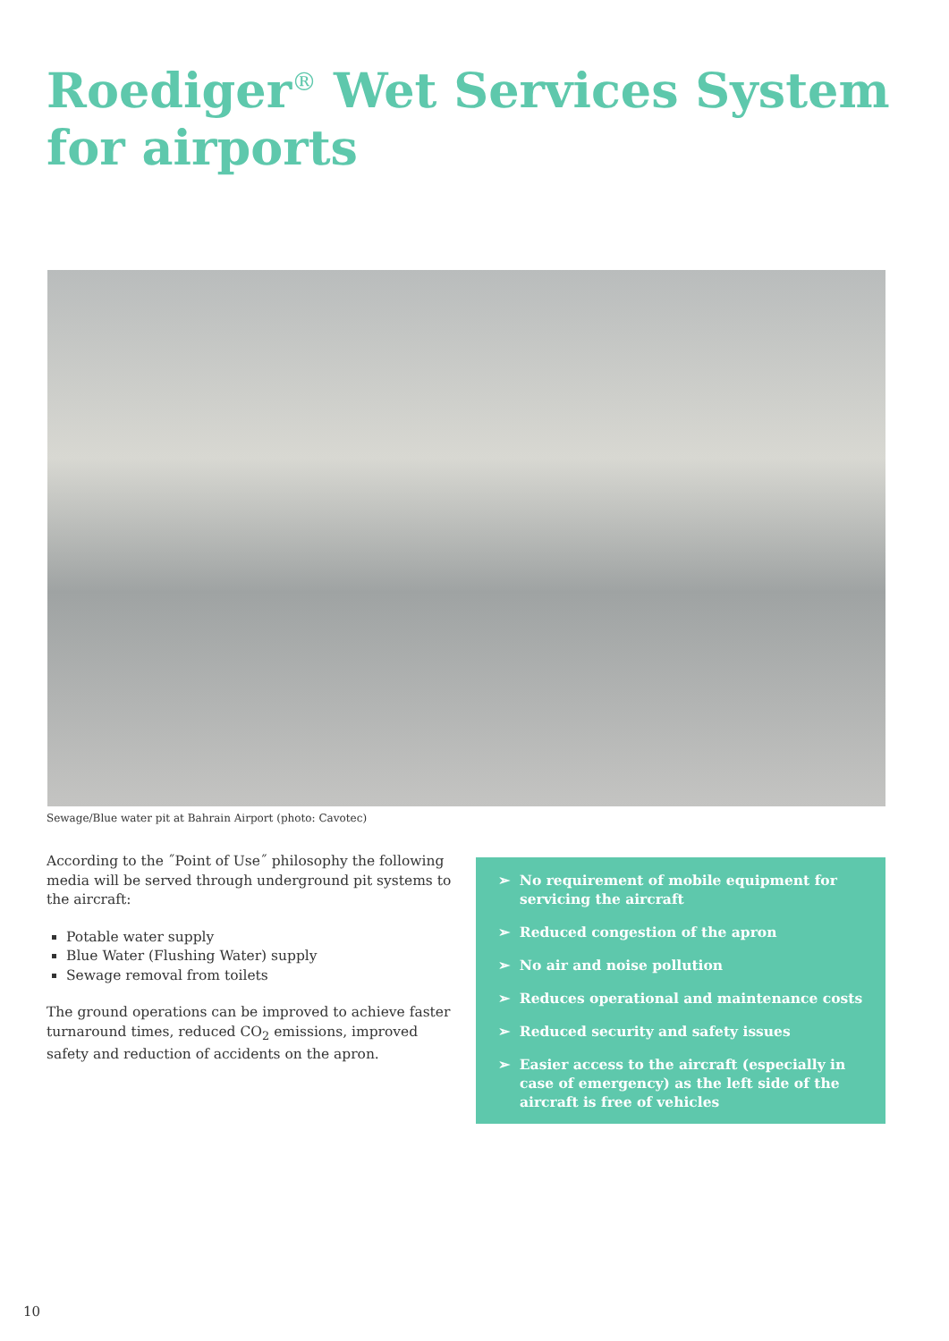Roediger<sup>®</sup> Wet Services System
for airports
Sewage/Blue water pit at Bahrain Airport (photo: Cavotec)
According to the ˝Point of Use˝ philosophy the following media will be served through underground pit systems to the aircraft:
Potable water supply
Blue Water (Flushing Water) supply
Sewage removal from toilets
The ground operations can be improved to achieve faster turnaround times, reduced CO<sub>2</sub> emissions, improved safety and reduction of accidents on the apron.
➢ No requirement of mobile equipment for servicing the aircraft
➢ Reduced congestion of the apron
➢ No air and noise pollution
➢ Reduces operational and maintenance costs
➢ Reduced security and safety issues
➢ Easier access to the aircraft (especially in case of emergency) as the left side of the aircraft is free of vehicles
10